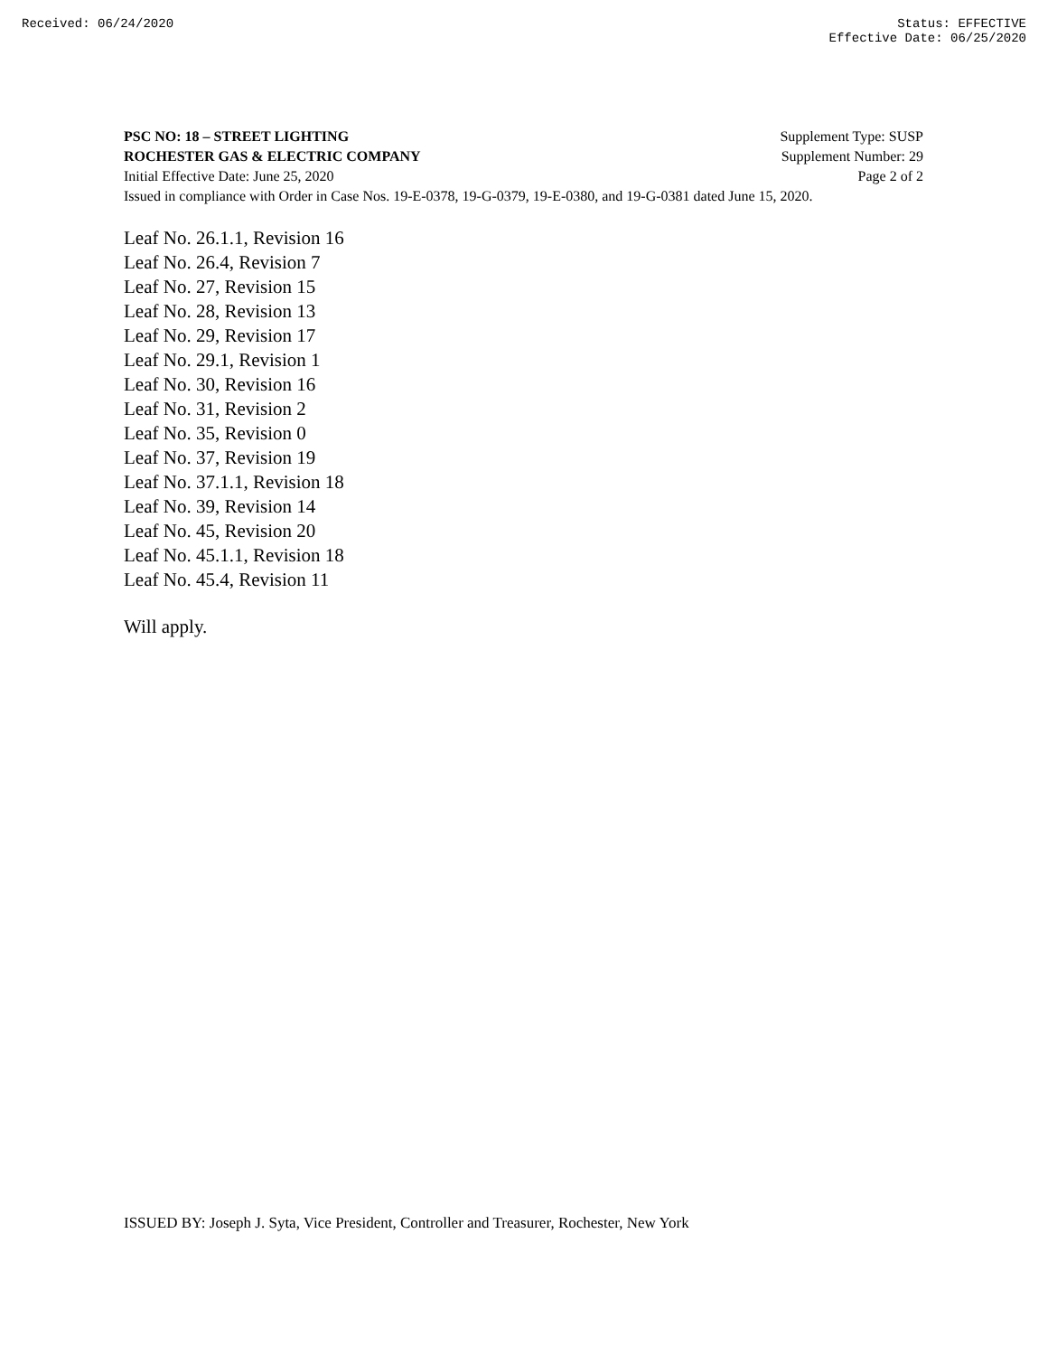Received: 06/24/2020 Status: EFFECTIVE
Effective Date: 06/25/2020
PSC NO: 18 – STREET LIGHTING Supplement Type: SUSP
ROCHESTER GAS & ELECTRIC COMPANY Supplement Number: 29
Initial Effective Date: June 25, 2020 Page 2 of 2
Issued in compliance with Order in Case Nos. 19-E-0378, 19-G-0379, 19-E-0380, and 19-G-0381 dated June 15, 2020.
Leaf No. 26.1.1, Revision 16
Leaf No. 26.4, Revision 7
Leaf No. 27, Revision 15
Leaf No. 28, Revision 13
Leaf No. 29, Revision 17
Leaf No. 29.1, Revision 1
Leaf No. 30, Revision 16
Leaf No. 31, Revision 2
Leaf No. 35, Revision 0
Leaf No. 37, Revision 19
Leaf No. 37.1.1, Revision 18
Leaf No. 39, Revision 14
Leaf No. 45, Revision 20
Leaf No. 45.1.1, Revision 18
Leaf No. 45.4, Revision 11
Will apply.
ISSUED BY: Joseph J. Syta, Vice President, Controller and Treasurer, Rochester, New York